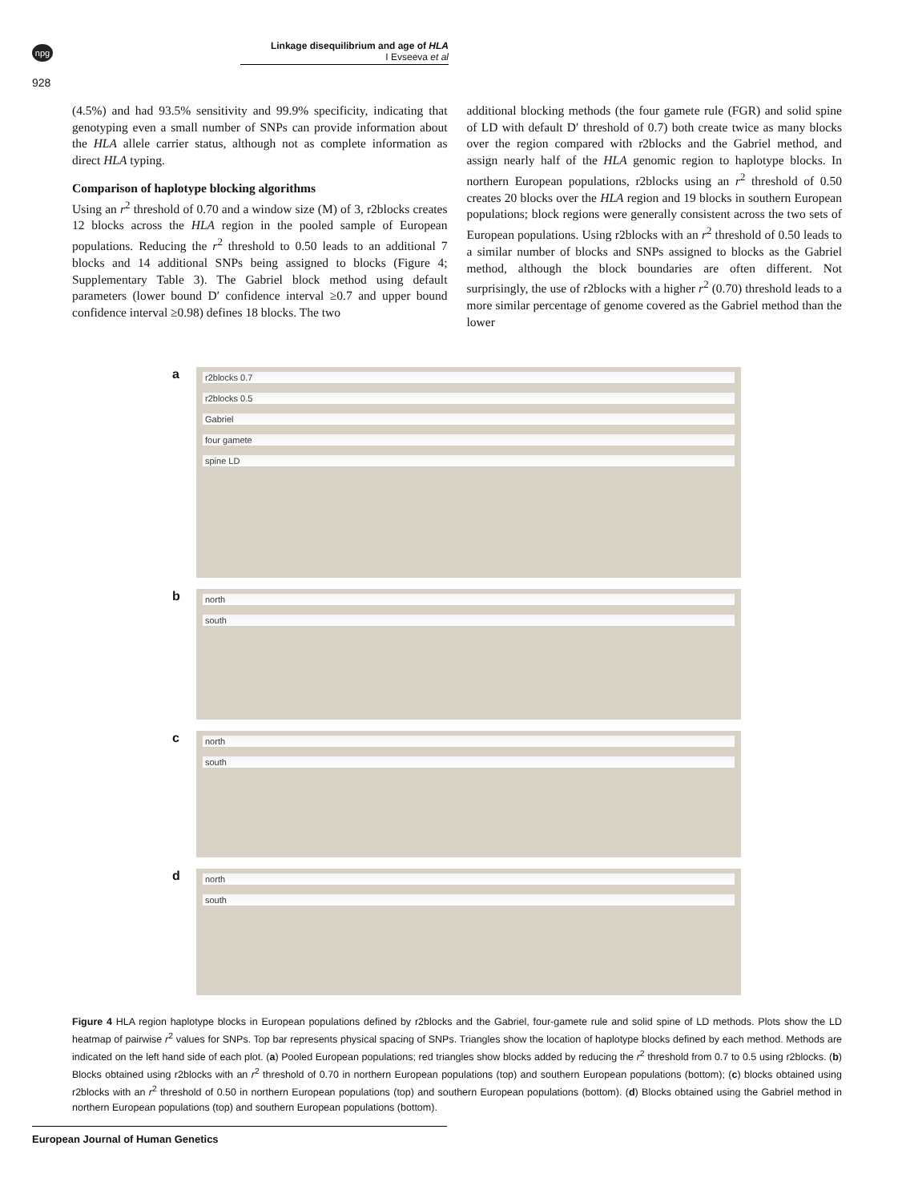npg
Linkage disequilibrium and age of HLA
I Evseeva et al
928
(4.5%) and had 93.5% sensitivity and 99.9% specificity, indicating that genotyping even a small number of SNPs can provide information about the HLA allele carrier status, although not as complete information as direct HLA typing.
Comparison of haplotype blocking algorithms
Using an r<sup>2</sup> threshold of 0.70 and a window size (M) of 3, r2blocks creates 12 blocks across the HLA region in the pooled sample of European populations. Reducing the r<sup>2</sup> threshold to 0.50 leads to an additional 7 blocks and 14 additional SNPs being assigned to blocks (Figure 4; Supplementary Table 3). The Gabriel block method using default parameters (lower bound D′ confidence interval ≥0.7 and upper bound confidence interval ≥0.98) defines 18 blocks. The two
additional blocking methods (the four gamete rule (FGR) and solid spine of LD with default D′ threshold of 0.7) both create twice as many blocks over the region compared with r2blocks and the Gabriel method, and assign nearly half of the HLA genomic region to haplotype blocks. In northern European populations, r2blocks using an r<sup>2</sup> threshold of 0.50 creates 20 blocks over the HLA region and 19 blocks in southern European populations; block regions were generally consistent across the two sets of European populations. Using r2blocks with an r<sup>2</sup> threshold of 0.50 leads to a similar number of blocks and SNPs assigned to blocks as the Gabriel method, although the block boundaries are often different. Not surprisingly, the use of r2blocks with a higher r<sup>2</sup> (0.70) threshold leads to a more similar percentage of genome covered as the Gabriel method than the lower
a
r2blocks 0.7
r2blocks 0.5
Gabriel
four gamete
spine LD
b
north
south
c
north
south
d
north
south
Figure 4 HLA region haplotype blocks in European populations defined by r2blocks and the Gabriel, four-gamete rule and solid spine of LD methods. Plots show the LD heatmap of pairwise r<sup>2</sup> values for SNPs. Top bar represents physical spacing of SNPs. Triangles show the location of haplotype blocks defined by each method. Methods are indicated on the left hand side of each plot. (a) Pooled European populations; red triangles show blocks added by reducing the r<sup>2</sup> threshold from 0.7 to 0.5 using r2blocks. (b) Blocks obtained using r2blocks with an r<sup>2</sup> threshold of 0.70 in northern European populations (top) and southern European populations (bottom); (c) blocks obtained using r2blocks with an r<sup>2</sup> threshold of 0.50 in northern European populations (top) and southern European populations (bottom). (d) Blocks obtained using the Gabriel method in northern European populations (top) and southern European populations (bottom).
European Journal of Human Genetics